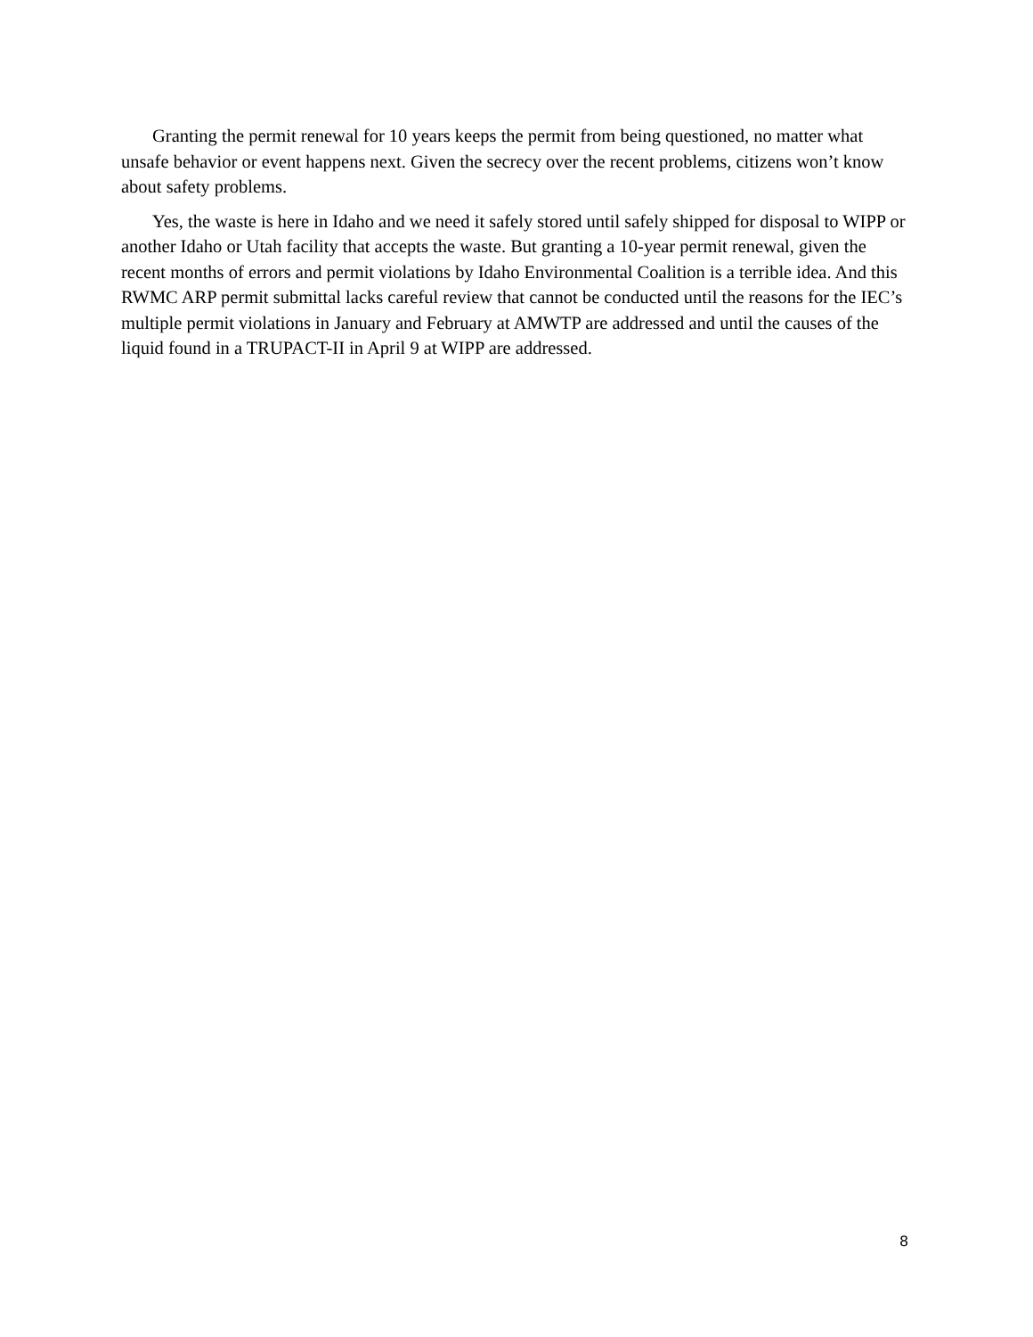Granting the permit renewal for 10 years keeps the permit from being questioned, no matter what unsafe behavior or event happens next. Given the secrecy over the recent problems, citizens won’t know about safety problems.
Yes, the waste is here in Idaho and we need it safely stored until safely shipped for disposal to WIPP or another Idaho or Utah facility that accepts the waste. But granting a 10-year permit renewal, given the recent months of errors and permit violations by Idaho Environmental Coalition is a terrible idea. And this RWMC ARP permit submittal lacks careful review that cannot be conducted until the reasons for the IEC’s multiple permit violations in January and February at AMWTP are addressed and until the causes of the liquid found in a TRUPACT-II in April 9 at WIPP are addressed.
8